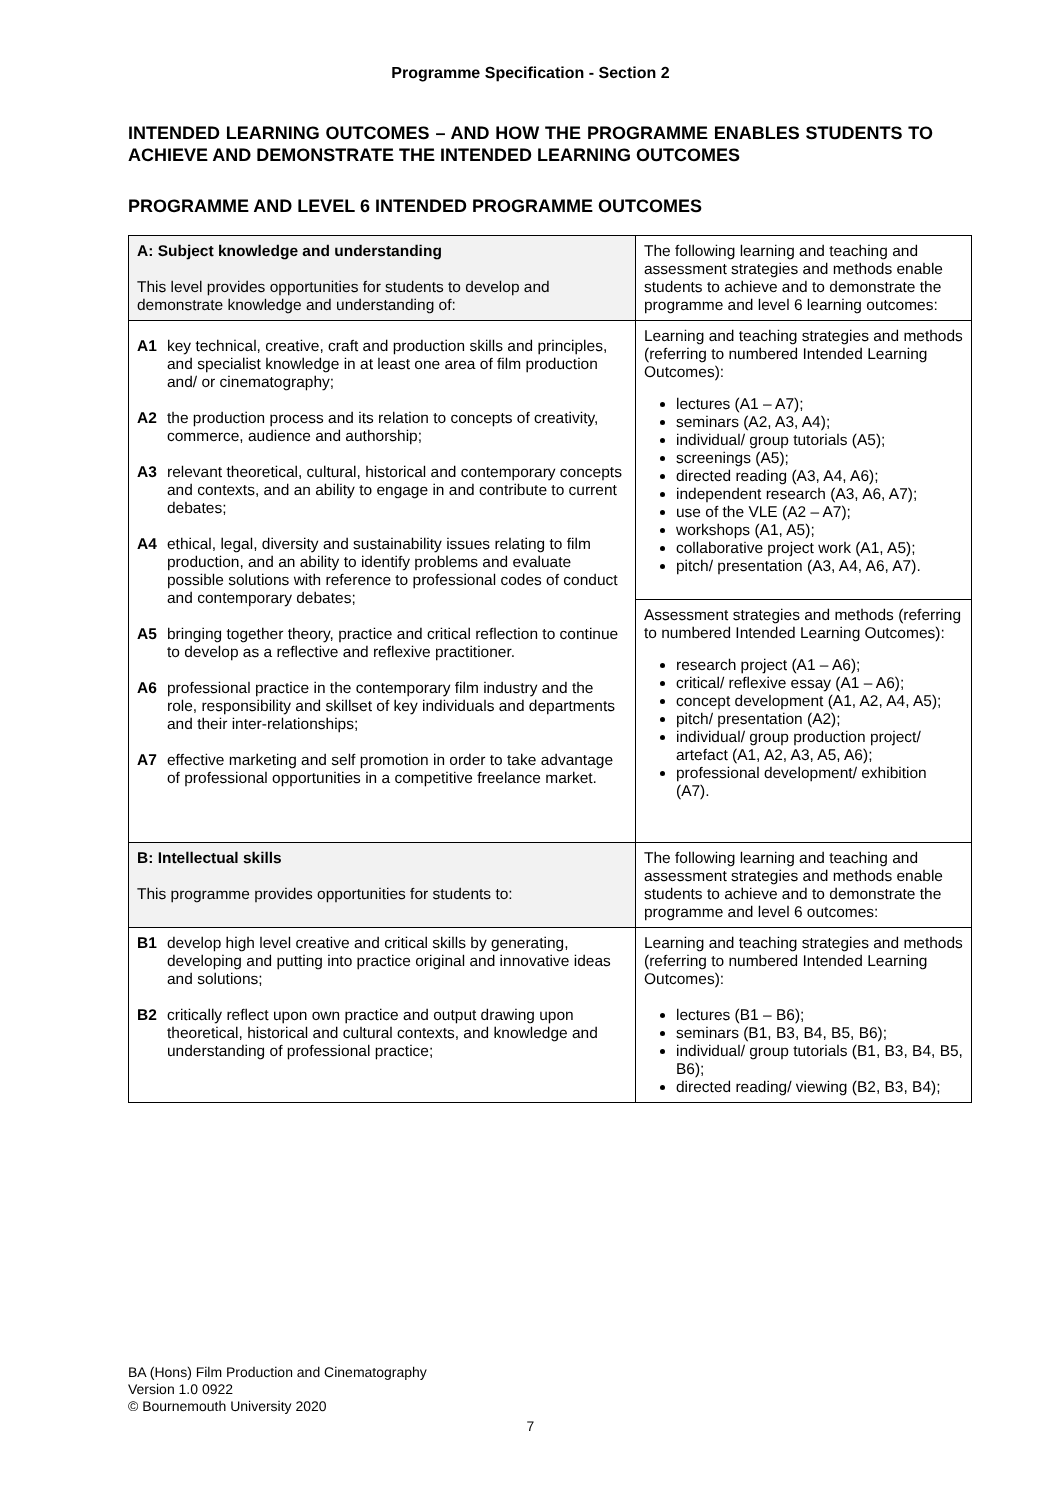Programme Specification - Section 2
INTENDED LEARNING OUTCOMES – AND HOW THE PROGRAMME ENABLES STUDENTS TO ACHIEVE AND DEMONSTRATE THE INTENDED LEARNING OUTCOMES
PROGRAMME AND LEVEL 6 INTENDED PROGRAMME OUTCOMES
| A: Subject knowledge and understanding This level provides opportunities for students to develop and demonstrate knowledge and understanding of: | The following learning and teaching and assessment strategies and methods enable students to achieve and to demonstrate the programme and level 6 learning outcomes: |
| A1 key technical, creative, craft and production skills and principles, and specialist knowledge in at least one area of film production and/ or cinematography; A2 the production process and its relation to concepts of creativity, commerce, audience and authorship; A3 relevant theoretical, cultural, historical and contemporary concepts and contexts, and an ability to engage in and contribute to current debates; A4 ethical, legal, diversity and sustainability issues relating to film production, and an ability to identify problems and evaluate possible solutions with reference to professional codes of conduct and contemporary debates; A5 bringing together theory, practice and critical reflection to continue to develop as a reflective and reflexive practitioner. A6 professional practice in the contemporary film industry and the role, responsibility and skillset of key individuals and departments and their inter-relationships; A7 effective marketing and self promotion in order to take advantage of professional opportunities in a competitive freelance market. | Learning and teaching strategies and methods (referring to numbered Intended Learning Outcomes): lectures (A1 – A7); seminars (A2, A3, A4); individual/ group tutorials (A5); screenings (A5); directed reading (A3, A4, A6); independent research (A3, A6, A7); use of the VLE (A2 – A7); workshops (A1, A5); collaborative project work (A1, A5); pitch/ presentation (A3, A4, A6, A7). |
| | Assessment strategies and methods (referring to numbered Intended Learning Outcomes): research project (A1 – A6); critical/ reflexive essay (A1 – A6); concept development (A1, A2, A4, A5); pitch/ presentation (A2); individual/ group production project/ artefact (A1, A2, A3, A5, A6); professional development/ exhibition (A7). |
| B: Intellectual skills This programme provides opportunities for students to: | The following learning and teaching and assessment strategies and methods enable students to achieve and to demonstrate the programme and level 6 outcomes: |
| B1 develop high level creative and critical skills by generating, developing and putting into practice original and innovative ideas and solutions; B2 critically reflect upon own practice and output drawing upon theoretical, historical and cultural contexts, and knowledge and understanding of professional practice; | Learning and teaching strategies and methods (referring to numbered Intended Learning Outcomes): lectures (B1 – B6); seminars (B1, B3, B4, B5, B6); individual/ group tutorials (B1, B3, B4, B5, B6); directed reading/ viewing (B2, B3, B4); |
BA (Hons) Film Production and Cinematography
Version 1.0 0922
© Bournemouth University 2020
7